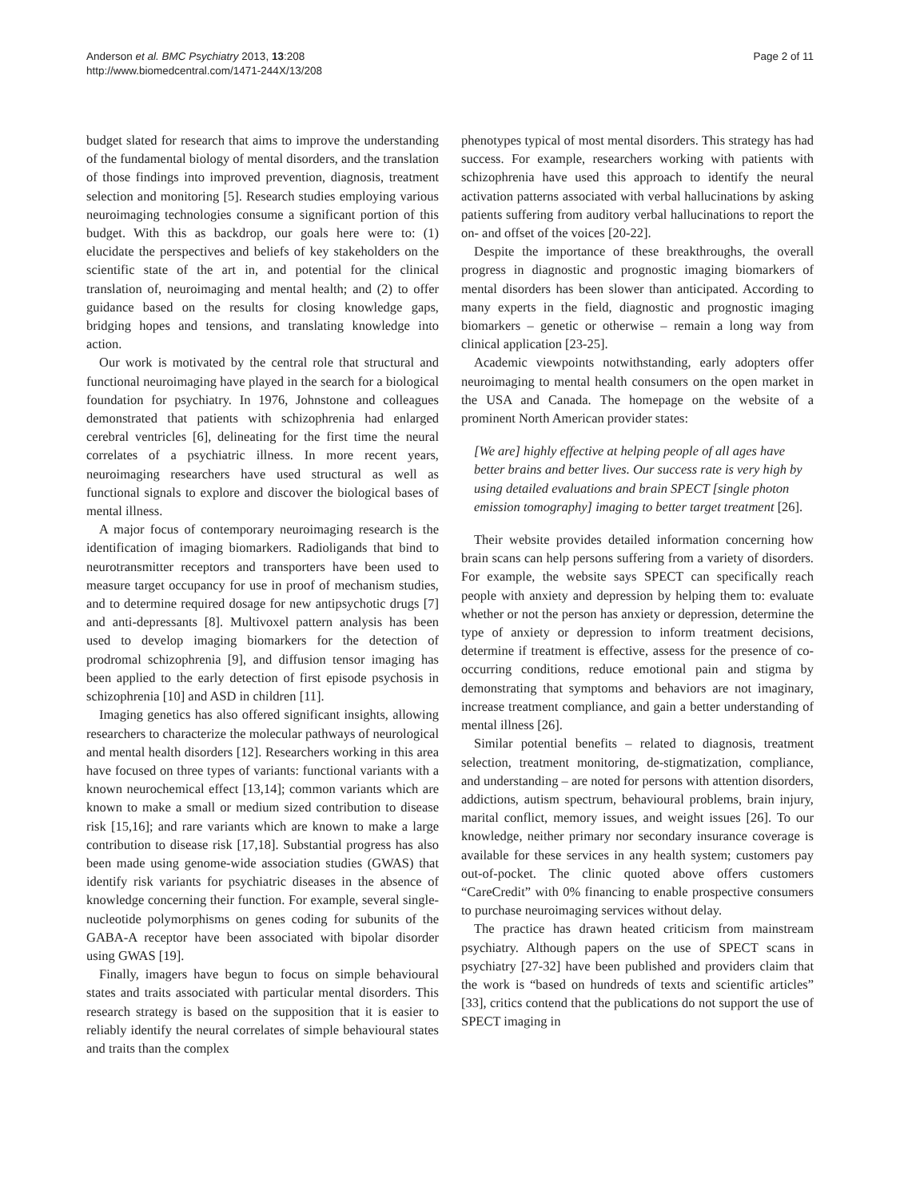Anderson et al. BMC Psychiatry 2013, 13:208
http://www.biomedcentral.com/1471-244X/13/208
Page 2 of 11
budget slated for research that aims to improve the understanding of the fundamental biology of mental disorders, and the translation of those findings into improved prevention, diagnosis, treatment selection and monitoring [5]. Research studies employing various neuroimaging technologies consume a significant portion of this budget. With this as backdrop, our goals here were to: (1) elucidate the perspectives and beliefs of key stakeholders on the scientific state of the art in, and potential for the clinical translation of, neuroimaging and mental health; and (2) to offer guidance based on the results for closing knowledge gaps, bridging hopes and tensions, and translating knowledge into action.
Our work is motivated by the central role that structural and functional neuroimaging have played in the search for a biological foundation for psychiatry. In 1976, Johnstone and colleagues demonstrated that patients with schizophrenia had enlarged cerebral ventricles [6], delineating for the first time the neural correlates of a psychiatric illness. In more recent years, neuroimaging researchers have used structural as well as functional signals to explore and discover the biological bases of mental illness.
A major focus of contemporary neuroimaging research is the identification of imaging biomarkers. Radioligands that bind to neurotransmitter receptors and transporters have been used to measure target occupancy for use in proof of mechanism studies, and to determine required dosage for new antipsychotic drugs [7] and anti-depressants [8]. Multivoxel pattern analysis has been used to develop imaging biomarkers for the detection of prodromal schizophrenia [9], and diffusion tensor imaging has been applied to the early detection of first episode psychosis in schizophrenia [10] and ASD in children [11].
Imaging genetics has also offered significant insights, allowing researchers to characterize the molecular pathways of neurological and mental health disorders [12]. Researchers working in this area have focused on three types of variants: functional variants with a known neurochemical effect [13,14]; common variants which are known to make a small or medium sized contribution to disease risk [15,16]; and rare variants which are known to make a large contribution to disease risk [17,18]. Substantial progress has also been made using genome-wide association studies (GWAS) that identify risk variants for psychiatric diseases in the absence of knowledge concerning their function. For example, several single-nucleotide polymorphisms on genes coding for subunits of the GABA-A receptor have been associated with bipolar disorder using GWAS [19].
Finally, imagers have begun to focus on simple behavioural states and traits associated with particular mental disorders. This research strategy is based on the supposition that it is easier to reliably identify the neural correlates of simple behavioural states and traits than the complex
phenotypes typical of most mental disorders. This strategy has had success. For example, researchers working with patients with schizophrenia have used this approach to identify the neural activation patterns associated with verbal hallucinations by asking patients suffering from auditory verbal hallucinations to report the on- and offset of the voices [20-22].
Despite the importance of these breakthroughs, the overall progress in diagnostic and prognostic imaging biomarkers of mental disorders has been slower than anticipated. According to many experts in the field, diagnostic and prognostic imaging biomarkers – genetic or otherwise – remain a long way from clinical application [23-25].
Academic viewpoints notwithstanding, early adopters offer neuroimaging to mental health consumers on the open market in the USA and Canada. The homepage on the website of a prominent North American provider states:
[We are] highly effective at helping people of all ages have better brains and better lives. Our success rate is very high by using detailed evaluations and brain SPECT [single photon emission tomography] imaging to better target treatment [26].
Their website provides detailed information concerning how brain scans can help persons suffering from a variety of disorders. For example, the website says SPECT can specifically reach people with anxiety and depression by helping them to: evaluate whether or not the person has anxiety or depression, determine the type of anxiety or depression to inform treatment decisions, determine if treatment is effective, assess for the presence of co-occurring conditions, reduce emotional pain and stigma by demonstrating that symptoms and behaviors are not imaginary, increase treatment compliance, and gain a better understanding of mental illness [26].
Similar potential benefits – related to diagnosis, treatment selection, treatment monitoring, de-stigmatization, compliance, and understanding – are noted for persons with attention disorders, addictions, autism spectrum, behavioural problems, brain injury, marital conflict, memory issues, and weight issues [26]. To our knowledge, neither primary nor secondary insurance coverage is available for these services in any health system; customers pay out-of-pocket. The clinic quoted above offers customers “CareCredit” with 0% financing to enable prospective consumers to purchase neuroimaging services without delay.
The practice has drawn heated criticism from mainstream psychiatry. Although papers on the use of SPECT scans in psychiatry [27-32] have been published and providers claim that the work is “based on hundreds of texts and scientific articles” [33], critics contend that the publications do not support the use of SPECT imaging in